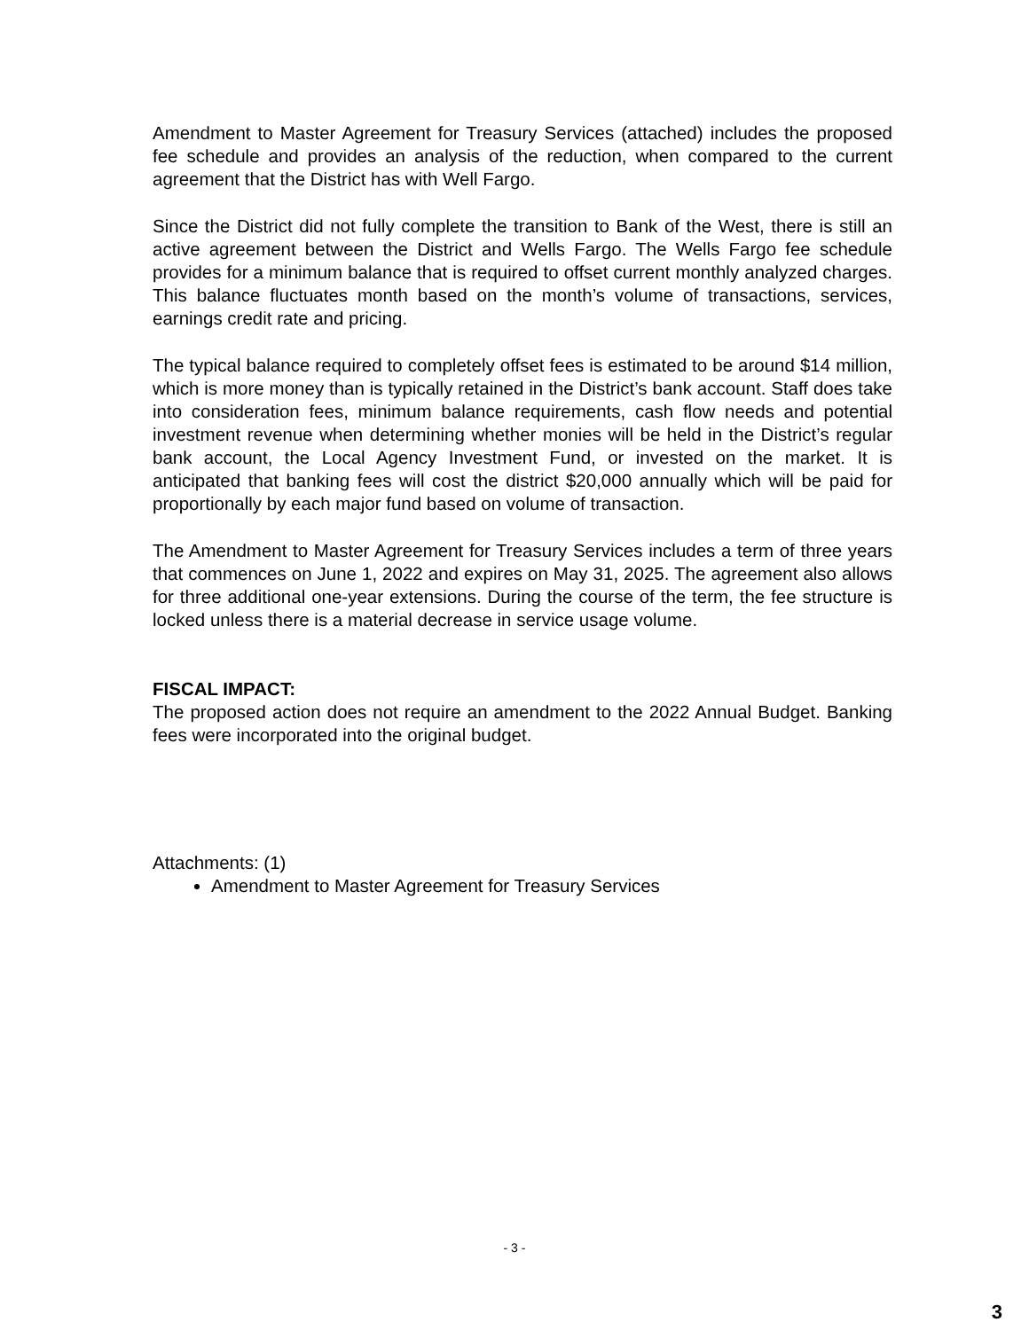Amendment to Master Agreement for Treasury Services (attached) includes the proposed fee schedule and provides an analysis of the reduction, when compared to the current agreement that the District has with Well Fargo.
Since the District did not fully complete the transition to Bank of the West, there is still an active agreement between the District and Wells Fargo. The Wells Fargo fee schedule provides for a minimum balance that is required to offset current monthly analyzed charges. This balance fluctuates month based on the month’s volume of transactions, services, earnings credit rate and pricing.
The typical balance required to completely offset fees is estimated to be around $14 million, which is more money than is typically retained in the District’s bank account. Staff does take into consideration fees, minimum balance requirements, cash flow needs and potential investment revenue when determining whether monies will be held in the District’s regular bank account, the Local Agency Investment Fund, or invested on the market. It is anticipated that banking fees will cost the district $20,000 annually which will be paid for proportionally by each major fund based on volume of transaction.
The Amendment to Master Agreement for Treasury Services includes a term of three years that commences on June 1, 2022 and expires on May 31, 2025. The agreement also allows for three additional one-year extensions. During the course of the term, the fee structure is locked unless there is a material decrease in service usage volume.
FISCAL IMPACT:
The proposed action does not require an amendment to the 2022 Annual Budget. Banking fees were incorporated into the original budget.
Attachments: (1)
Amendment to Master Agreement for Treasury Services
- 3 -
3